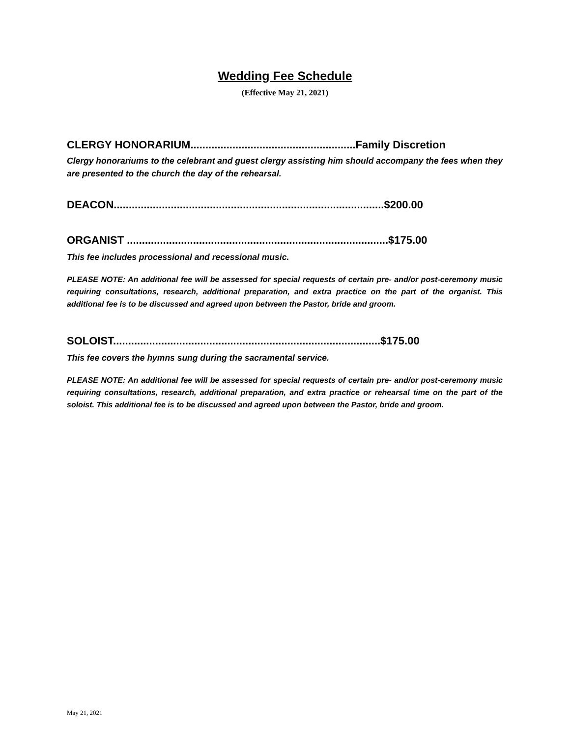Wedding Fee Schedule
(Effective May 21, 2021)
CLERGY HONORARIUM.......................................................Family Discretion
Clergy honorariums to the celebrant and guest clergy assisting him should accompany the fees when they are presented to the church the day of the rehearsal.
DEACON..........................................................................................$200.00
ORGANIST .......................................................................................$175.00
This fee includes processional and recessional music.
PLEASE NOTE: An additional fee will be assessed for special requests of certain pre- and/or post-ceremony music requiring consultations, research, additional preparation, and extra practice on the part of the organist. This additional fee is to be discussed and agreed upon between the Pastor, bride and groom.
SOLOIST.........................................................................................$175.00
This fee covers the hymns sung during the sacramental service.
PLEASE NOTE: An additional fee will be assessed for special requests of certain pre- and/or post-ceremony music requiring consultations, research, additional preparation, and extra practice or rehearsal time on the part of the soloist. This additional fee is to be discussed and agreed upon between the Pastor, bride and groom.
May 21, 2021